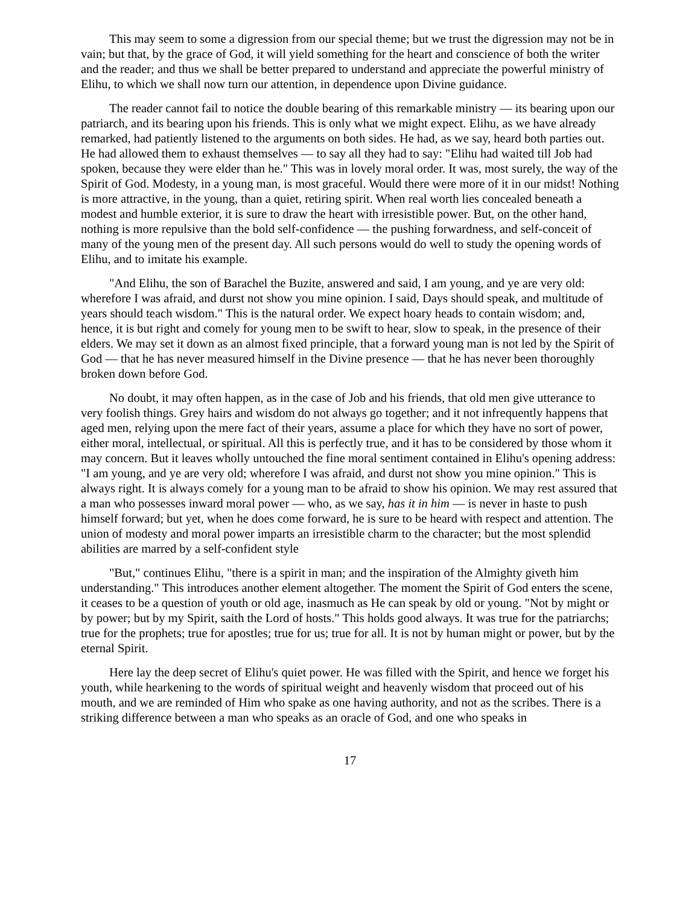This may seem to some a digression from our special theme; but we trust the digression may not be in vain; but that, by the grace of God, it will yield something for the heart and conscience of both the writer and the reader; and thus we shall be better prepared to understand and appreciate the powerful ministry of Elihu, to which we shall now turn our attention, in dependence upon Divine guidance.
The reader cannot fail to notice the double bearing of this remarkable ministry — its bearing upon our patriarch, and its bearing upon his friends. This is only what we might expect. Elihu, as we have already remarked, had patiently listened to the arguments on both sides. He had, as we say, heard both parties out. He had allowed them to exhaust themselves — to say all they had to say: "Elihu had waited till Job had spoken, because they were elder than he." This was in lovely moral order. It was, most surely, the way of the Spirit of God. Modesty, in a young man, is most graceful. Would there were more of it in our midst! Nothing is more attractive, in the young, than a quiet, retiring spirit. When real worth lies concealed beneath a modest and humble exterior, it is sure to draw the heart with irresistible power. But, on the other hand, nothing is more repulsive than the bold self-confidence — the pushing forwardness, and self-conceit of many of the young men of the present day. All such persons would do well to study the opening words of Elihu, and to imitate his example.
"And Elihu, the son of Barachel the Buzite, answered and said, I am young, and ye are very old: wherefore I was afraid, and durst not show you mine opinion. I said, Days should speak, and multitude of years should teach wisdom." This is the natural order. We expect hoary heads to contain wisdom; and, hence, it is but right and comely for young men to be swift to hear, slow to speak, in the presence of their elders. We may set it down as an almost fixed principle, that a forward young man is not led by the Spirit of God — that he has never measured himself in the Divine presence — that he has never been thoroughly broken down before God.
No doubt, it may often happen, as in the case of Job and his friends, that old men give utterance to very foolish things. Grey hairs and wisdom do not always go together; and it not infrequently happens that aged men, relying upon the mere fact of their years, assume a place for which they have no sort of power, either moral, intellectual, or spiritual. All this is perfectly true, and it has to be considered by those whom it may concern. But it leaves wholly untouched the fine moral sentiment contained in Elihu's opening address: "I am young, and ye are very old; wherefore I was afraid, and durst not show you mine opinion." This is always right. It is always comely for a young man to be afraid to show his opinion. We may rest assured that a man who possesses inward moral power — who, as we say, has it in him — is never in haste to push himself forward; but yet, when he does come forward, he is sure to be heard with respect and attention. The union of modesty and moral power imparts an irresistible charm to the character; but the most splendid abilities are marred by a self-confident style
"But," continues Elihu, "there is a spirit in man; and the inspiration of the Almighty giveth him understanding." This introduces another element altogether. The moment the Spirit of God enters the scene, it ceases to be a question of youth or old age, inasmuch as He can speak by old or young. "Not by might or by power; but by my Spirit, saith the Lord of hosts." This holds good always. It was true for the patriarchs; true for the prophets; true for apostles; true for us; true for all. It is not by human might or power, but by the eternal Spirit.
Here lay the deep secret of Elihu's quiet power. He was filled with the Spirit, and hence we forget his youth, while hearkening to the words of spiritual weight and heavenly wisdom that proceed out of his mouth, and we are reminded of Him who spake as one having authority, and not as the scribes. There is a striking difference between a man who speaks as an oracle of God, and one who speaks in
17